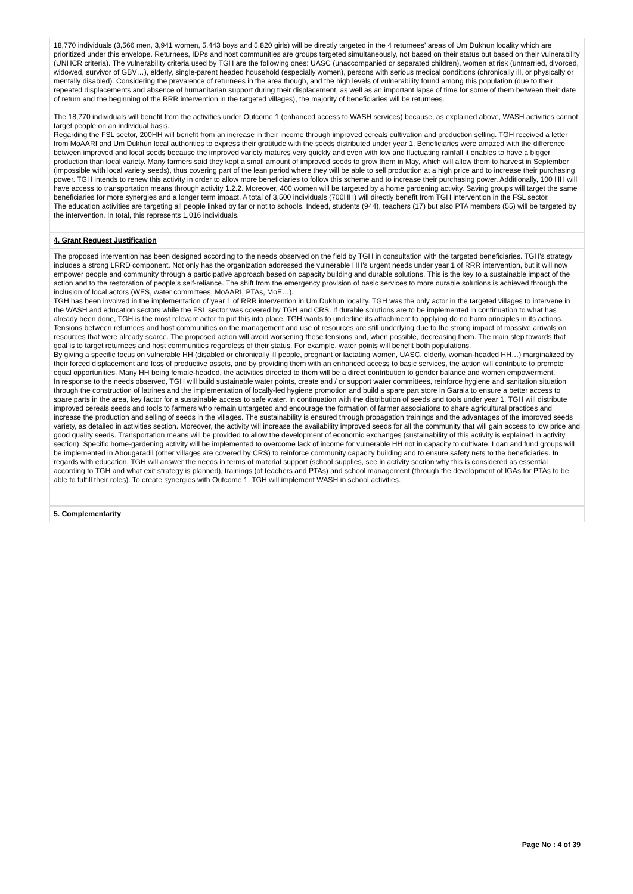18,770 individuals (3,566 men, 3,941 women, 5,443 boys and 5,820 girls) will be directly targeted in the 4 returnees' areas of Um Dukhun locality which are prioritized under this envelope. Returnees, IDPs and host communities are groups targeted simultaneously, not based on their status but based on their vulnerability (UNHCR criteria). The vulnerability criteria used by TGH are the following ones: UASC (unaccompanied or separated children), women at risk (unmarried, divorced, widowed, survivor of GBV…), elderly, single-parent headed household (especially women), persons with serious medical conditions (chronically ill, or physically or mentally disabled). Considering the prevalence of returnees in the area though, and the high levels of vulnerability found among this population (due to their repeated displacements and absence of humanitarian support during their displacement, as well as an important lapse of time for some of them between their date of return and the beginning of the RRR intervention in the targeted villages), the majority of beneficiaries will be returnees.
The 18,770 individuals will benefit from the activities under Outcome 1 (enhanced access to WASH services) because, as explained above, WASH activities cannot target people on an individual basis.
Regarding the FSL sector, 200HH will benefit from an increase in their income through improved cereals cultivation and production selling. TGH received a letter from MoAARI and Um Dukhun local authorities to express their gratitude with the seeds distributed under year 1. Beneficiaries were amazed with the difference between improved and local seeds because the improved variety matures very quickly and even with low and fluctuating rainfall it enables to have a bigger production than local variety. Many farmers said they kept a small amount of improved seeds to grow them in May, which will allow them to harvest in September (impossible with local variety seeds), thus covering part of the lean period where they will be able to sell production at a high price and to increase their purchasing power. TGH intends to renew this activity in order to allow more beneficiaries to follow this scheme and to increase their purchasing power. Additionally, 100 HH will have access to transportation means through activity 1.2.2. Moreover, 400 women will be targeted by a home gardening activity. Saving groups will target the same beneficiaries for more synergies and a longer term impact. A total of 3,500 individuals (700HH) will directly benefit from TGH intervention in the FSL sector.
The education activities are targeting all people linked by far or not to schools. Indeed, students (944), teachers (17) but also PTA members (55) will be targeted by the intervention. In total, this represents 1,016 individuals.
4. Grant Request Justification
The proposed intervention has been designed according to the needs observed on the field by TGH in consultation with the targeted beneficiaries. TGH's strategy includes a strong LRRD component. Not only has the organization addressed the vulnerable HH's urgent needs under year 1 of RRR intervention, but it will now empower people and community through a participative approach based on capacity building and durable solutions. This is the key to a sustainable impact of the action and to the restoration of people's self-reliance. The shift from the emergency provision of basic services to more durable solutions is achieved through the inclusion of local actors (WES, water committees, MoAARI, PTAs, MoE…).
TGH has been involved in the implementation of year 1 of RRR intervention in Um Dukhun locality. TGH was the only actor in the targeted villages to intervene in the WASH and education sectors while the FSL sector was covered by TGH and CRS. If durable solutions are to be implemented in continuation to what has already been done, TGH is the most relevant actor to put this into place. TGH wants to underline its attachment to applying do no harm principles in its actions. Tensions between returnees and host communities on the management and use of resources are still underlying due to the strong impact of massive arrivals on resources that were already scarce. The proposed action will avoid worsening these tensions and, when possible, decreasing them. The main step towards that goal is to target returnees and host communities regardless of their status. For example, water points will benefit both populations.
By giving a specific focus on vulnerable HH (disabled or chronically ill people, pregnant or lactating women, UASC, elderly, woman-headed HH…) marginalized by their forced displacement and loss of productive assets, and by providing them with an enhanced access to basic services, the action will contribute to promote equal opportunities. Many HH being female-headed, the activities directed to them will be a direct contribution to gender balance and women empowerment.
In response to the needs observed, TGH will build sustainable water points, create and / or support water committees, reinforce hygiene and sanitation situation through the construction of latrines and the implementation of locally-led hygiene promotion and build a spare part store in Garaia to ensure a better access to spare parts in the area, key factor for a sustainable access to safe water. In continuation with the distribution of seeds and tools under year 1, TGH will distribute improved cereals seeds and tools to farmers who remain untargeted and encourage the formation of farmer associations to share agricultural practices and increase the production and selling of seeds in the villages. The sustainability is ensured through propagation trainings and the advantages of the improved seeds variety, as detailed in activities section. Moreover, the activity will increase the availability improved seeds for all the community that will gain access to low price and good quality seeds. Transportation means will be provided to allow the development of economic exchanges (sustainability of this activity is explained in activity section). Specific home-gardening activity will be implemented to overcome lack of income for vulnerable HH not in capacity to cultivate. Loan and fund groups will be implemented in Abougaradil (other villages are covered by CRS) to reinforce community capacity building and to ensure safety nets to the beneficiaries. In regards with education, TGH will answer the needs in terms of material support (school supplies, see in activity section why this is considered as essential according to TGH and what exit strategy is planned), trainings (of teachers and PTAs) and school management (through the development of IGAs for PTAs to be able to fulfill their roles). To create synergies with Outcome 1, TGH will implement WASH in school activities.
5. Complementarity
Page No : 4 of 39